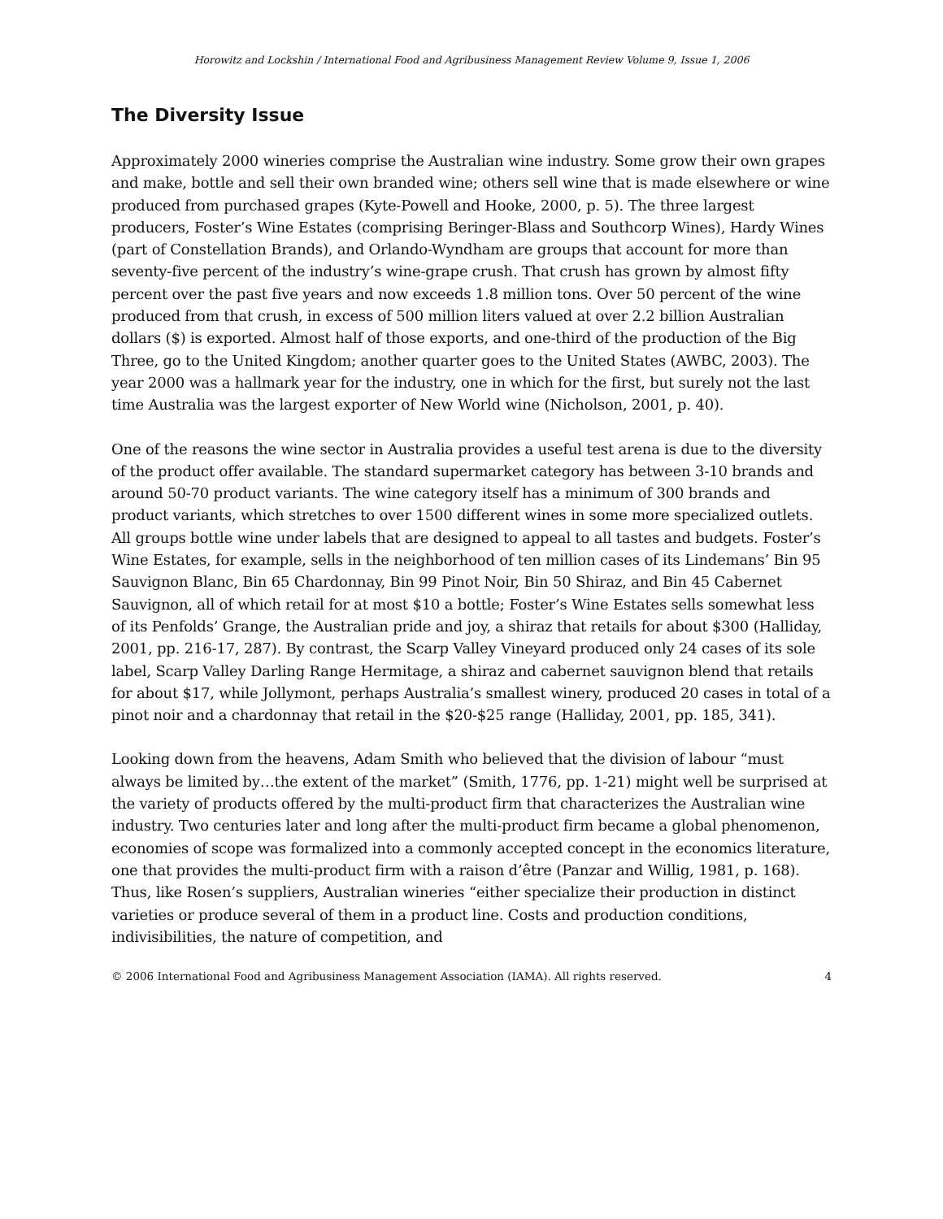Horowitz and Lockshin / International Food and Agribusiness Management Review Volume 9, Issue 1, 2006
The Diversity Issue
Approximately 2000 wineries comprise the Australian wine industry. Some grow their own grapes and make, bottle and sell their own branded wine; others sell wine that is made elsewhere or wine produced from purchased grapes (Kyte-Powell and Hooke, 2000, p. 5). The three largest producers, Foster’s Wine Estates (comprising Beringer-Blass and Southcorp Wines), Hardy Wines (part of Constellation Brands), and Orlando-Wyndham are groups that account for more than seventy-five percent of the industry’s wine-grape crush. That crush has grown by almost fifty percent over the past five years and now exceeds 1.8 million tons. Over 50 percent of the wine produced from that crush, in excess of 500 million liters valued at over 2.2 billion Australian dollars ($) is exported. Almost half of those exports, and one-third of the production of the Big Three, go to the United Kingdom; another quarter goes to the United States (AWBC, 2003). The year 2000 was a hallmark year for the industry, one in which for the first, but surely not the last time Australia was the largest exporter of New World wine (Nicholson, 2001, p. 40).
One of the reasons the wine sector in Australia provides a useful test arena is due to the diversity of the product offer available. The standard supermarket category has between 3-10 brands and around 50-70 product variants. The wine category itself has a minimum of 300 brands and product variants, which stretches to over 1500 different wines in some more specialized outlets. All groups bottle wine under labels that are designed to appeal to all tastes and budgets. Foster’s Wine Estates, for example, sells in the neighborhood of ten million cases of its Lindemans’ Bin 95 Sauvignon Blanc, Bin 65 Chardonnay, Bin 99 Pinot Noir, Bin 50 Shiraz, and Bin 45 Cabernet Sauvignon, all of which retail for at most $10 a bottle; Foster’s Wine Estates sells somewhat less of its Penfolds’ Grange, the Australian pride and joy, a shiraz that retails for about $300 (Halliday, 2001, pp. 216-17, 287). By contrast, the Scarp Valley Vineyard produced only 24 cases of its sole label, Scarp Valley Darling Range Hermitage, a shiraz and cabernet sauvignon blend that retails for about $17, while Jollymont, perhaps Australia’s smallest winery, produced 20 cases in total of a pinot noir and a chardonnay that retail in the $20-$25 range (Halliday, 2001, pp. 185, 341).
Looking down from the heavens, Adam Smith who believed that the division of labour “must always be limited by…the extent of the market” (Smith, 1776, pp. 1-21) might well be surprised at the variety of products offered by the multi-product firm that characterizes the Australian wine industry. Two centuries later and long after the multi-product firm became a global phenomenon, economies of scope was formalized into a commonly accepted concept in the economics literature, one that provides the multi-product firm with a raison d’être (Panzar and Willig, 1981, p. 168). Thus, like Rosen’s suppliers, Australian wineries “either specialize their production in distinct varieties or produce several of them in a product line. Costs and production conditions, indivisibilities, the nature of competition, and
© 2006 International Food and Agribusiness Management Association (IAMA). All rights reserved. 4